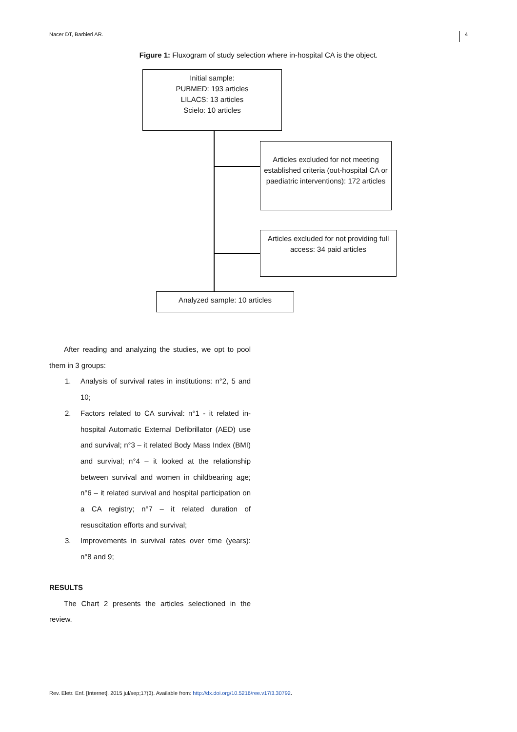Nacer DT, Barbieri AR. 4
Figure 1: Fluxogram of study selection where in-hospital CA is the object.
Initial sample:
PUBMED: 193 articles
LILACS: 13 articles
Scielo: 10 articles
Articles excluded for not meeting established criteria (out-hospital CA or paediatric interventions): 172 articles
Articles excluded for not providing full access: 34 paid articles
Analyzed sample: 10 articles
After reading and analyzing the studies, we opt to pool them in 3 groups:
1. Analysis of survival rates in institutions: n°2, 5 and 10;
2. Factors related to CA survival: n°1 - it related in-hospital Automatic External Defibrillator (AED) use and survival; n°3 – it related Body Mass Index (BMI) and survival; n°4 – it looked at the relationship between survival and women in childbearing age; n°6 – it related survival and hospital participation on a CA registry; n°7 – it related duration of resuscitation efforts and survival;
3. Improvements in survival rates over time (years): n°8 and 9;
RESULTS
The Chart 2 presents the articles selectioned in the review.
Rev. Eletr. Enf. [Internet]. 2015 jul/sep;17(3). Available from: http://dx.doi.org/10.5216/ree.v17i3.30792.